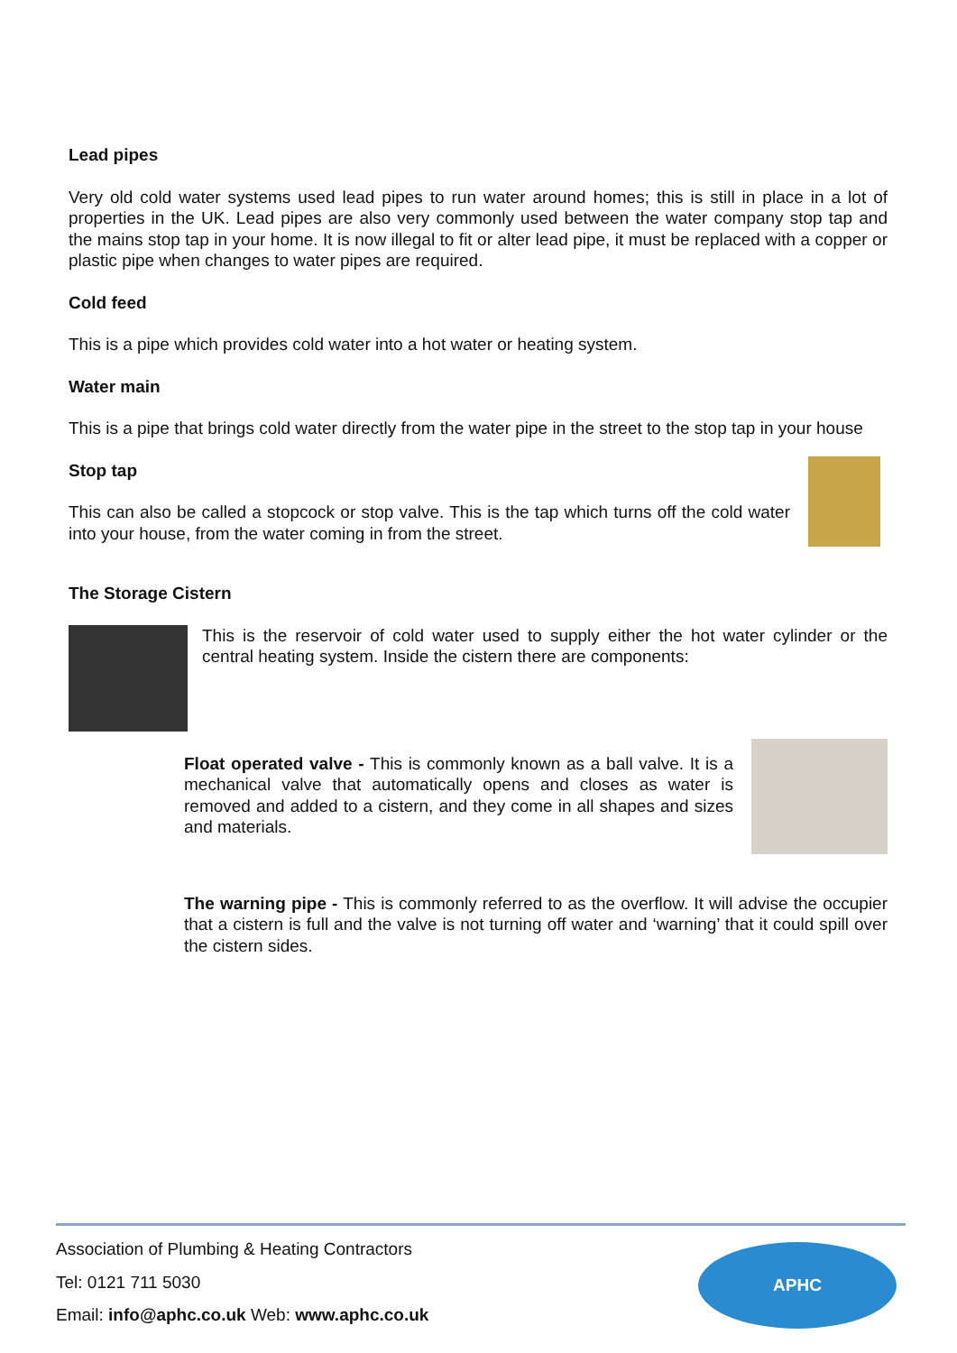Lead pipes
Very old cold water systems used lead pipes to run water around homes; this is still in place in a lot of properties in the UK. Lead pipes are also very commonly used between the water company stop tap and the mains stop tap in your home. It is now illegal to fit or alter lead pipe, it must be replaced with a copper or plastic pipe when changes to water pipes are required.
Cold feed
This is a pipe which provides cold water into a hot water or heating system.
Water main
This is a pipe that brings cold water directly from the water pipe in the street to the stop tap in your house
Stop tap
This can also be called a stopcock or stop valve. This is the tap which turns off the cold water into your house, from the water coming in from the street.
The Storage Cistern
This is the reservoir of cold water used to supply either the hot water cylinder or the central heating system. Inside the cistern there are components:
Float operated valve - This is commonly known as a ball valve. It is a mechanical valve that automatically opens and closes as water is removed and added to a cistern, and they come in all shapes and sizes and materials.
The warning pipe - This is commonly referred to as the overflow. It will advise the occupier that a cistern is full and the valve is not turning off water and ‘warning’ that it could spill over the cistern sides.
Association of Plumbing & Heating Contractors
Tel: 0121 711 5030
Email: info@aphc.co.uk Web: www.aphc.co.uk
APHC